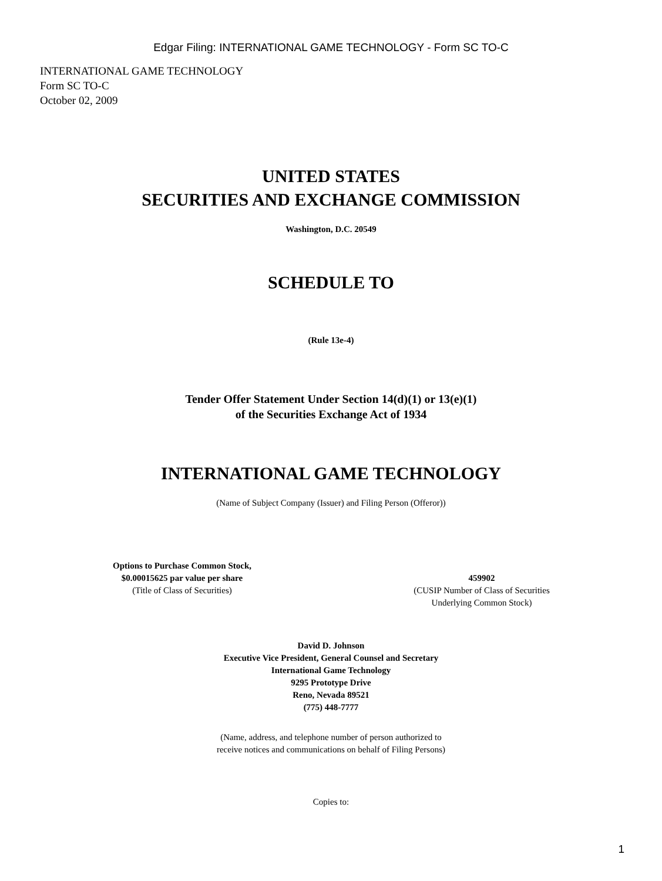Edgar Filing: INTERNATIONAL GAME TECHNOLOGY - Form SC TO-C
INTERNATIONAL GAME TECHNOLOGY
Form SC TO-C
October 02, 2009
UNITED STATES
SECURITIES AND EXCHANGE COMMISSION
Washington, D.C. 20549
SCHEDULE TO
(Rule 13e-4)
Tender Offer Statement Under Section 14(d)(1) or 13(e)(1)
of the Securities Exchange Act of 1934
INTERNATIONAL GAME TECHNOLOGY
(Name of Subject Company (Issuer) and Filing Person (Offeror))
Options to Purchase Common Stock,
$0.00015625 par value per share
(Title of Class of Securities)
459902
(CUSIP Number of Class of Securities
Underlying Common Stock)
David D. Johnson
Executive Vice President, General Counsel and Secretary
International Game Technology
9295 Prototype Drive
Reno, Nevada 89521
(775) 448-7777
(Name, address, and telephone number of person authorized to
receive notices and communications on behalf of Filing Persons)
Copies to:
1